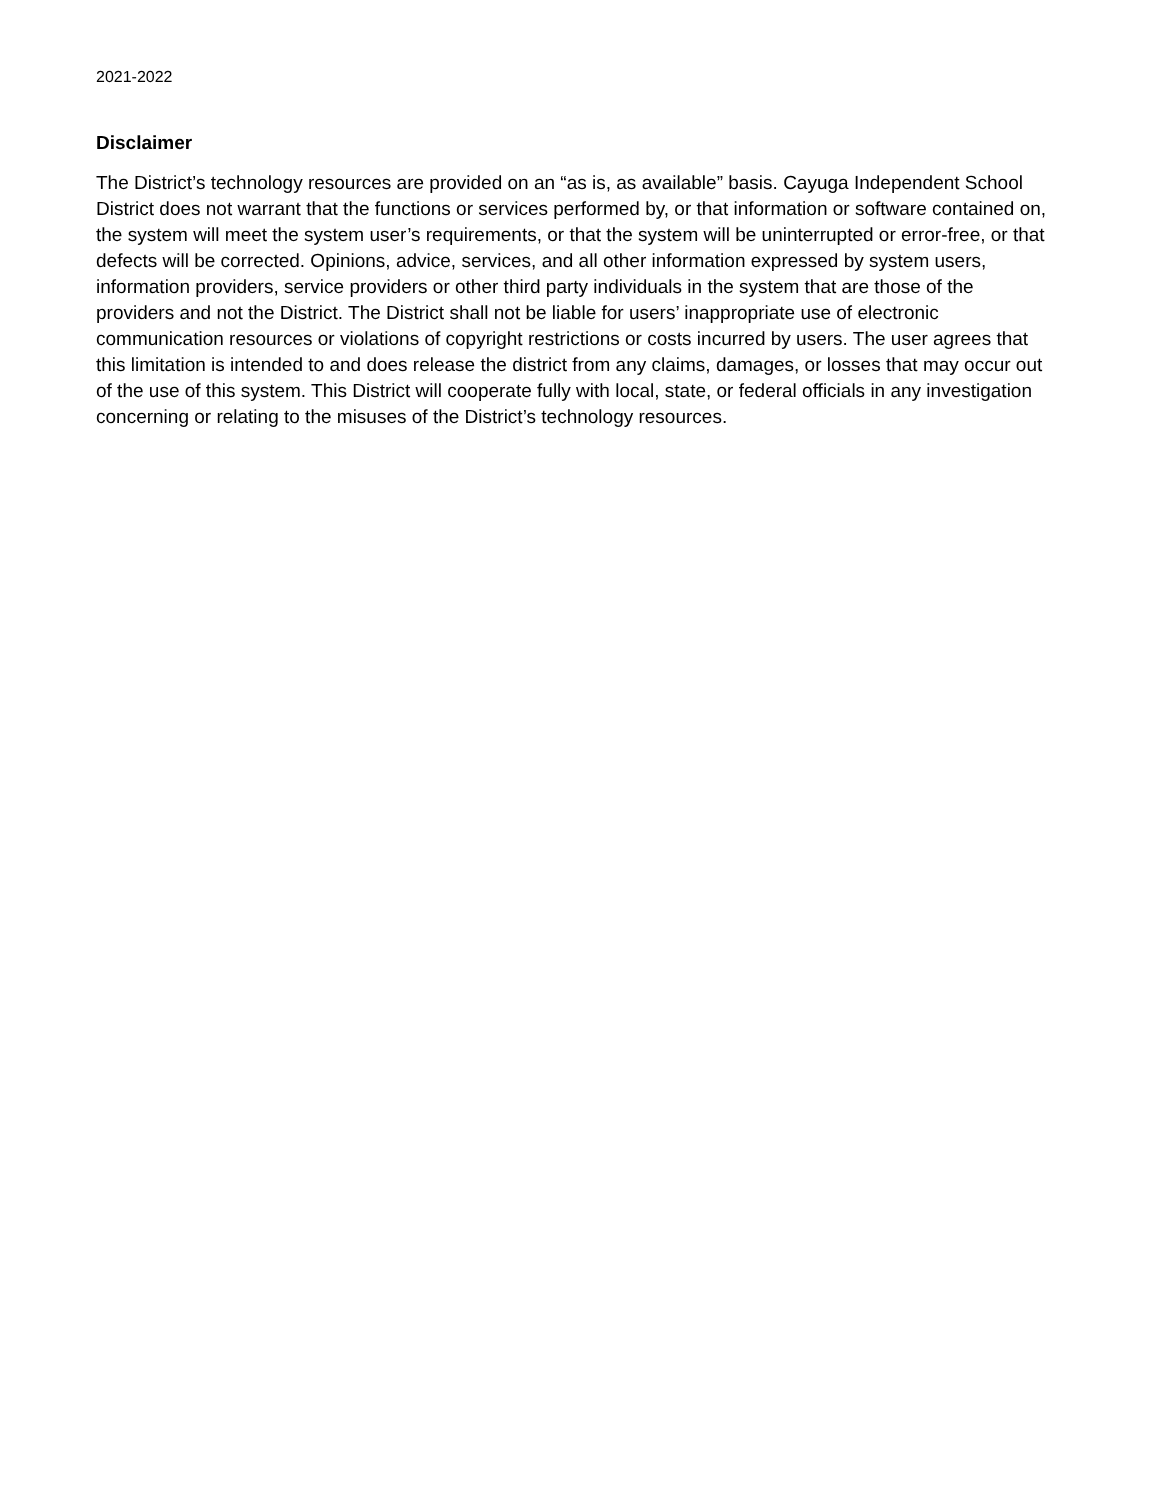2021-2022
Disclaimer
The District’s technology resources are provided on an “as is, as available” basis. Cayuga Independent School District does not warrant that the functions or services performed by, or that information or software contained on, the system will meet the system user’s requirements, or that the system will be uninterrupted or error-free, or that defects will be corrected. Opinions, advice, services, and all other information expressed by system users, information providers, service providers or other third party individuals in the system that are those of the providers and not the District. The District shall not be liable for users’ inappropriate use of electronic communication resources or violations of copyright restrictions or costs incurred by users. The user agrees that this limitation is intended to and does release the district from any claims, damages, or losses that may occur out of the use of this system. This District will cooperate fully with local, state, or federal officials in any investigation concerning or relating to the misuses of the District’s technology resources.